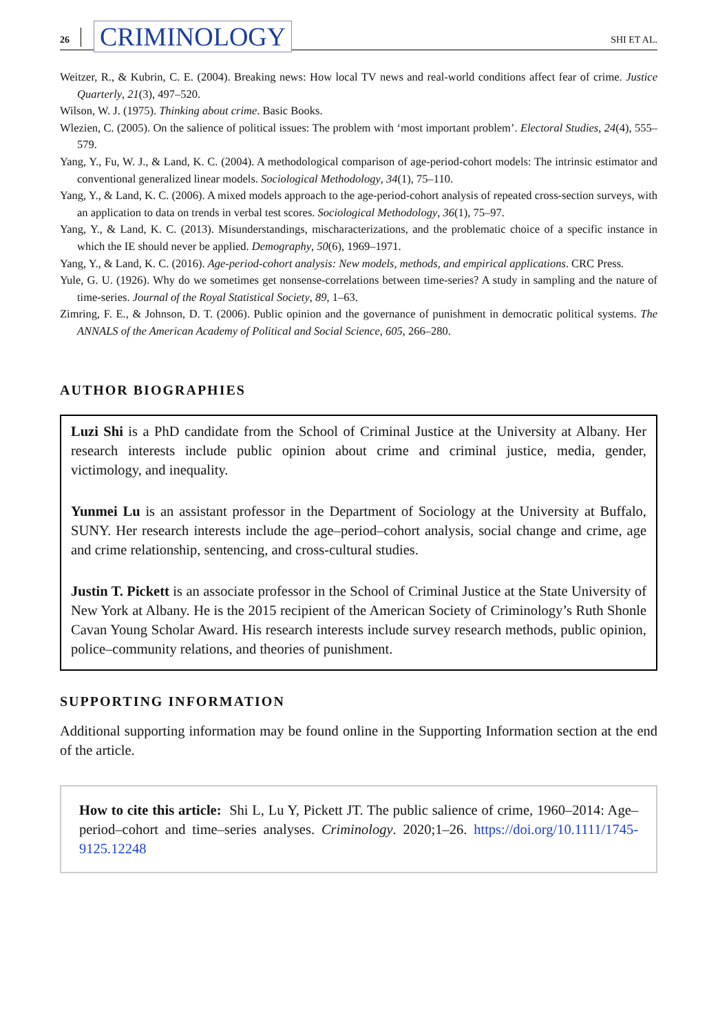26 CRIMINOLOGY SHI ET AL.
Weitzer, R., & Kubrin, C. E. (2004). Breaking news: How local TV news and real-world conditions affect fear of crime. Justice Quarterly, 21(3), 497–520.
Wilson, W. J. (1975). Thinking about crime. Basic Books.
Wlezien, C. (2005). On the salience of political issues: The problem with ‘most important problem’. Electoral Studies, 24(4), 555–579.
Yang, Y., Fu, W. J., & Land, K. C. (2004). A methodological comparison of age-period-cohort models: The intrinsic estimator and conventional generalized linear models. Sociological Methodology, 34(1), 75–110.
Yang, Y., & Land, K. C. (2006). A mixed models approach to the age-period-cohort analysis of repeated cross-section surveys, with an application to data on trends in verbal test scores. Sociological Methodology, 36(1), 75–97.
Yang, Y., & Land, K. C. (2013). Misunderstandings, mischaracterizations, and the problematic choice of a specific instance in which the IE should never be applied. Demography, 50(6), 1969–1971.
Yang, Y., & Land, K. C. (2016). Age-period-cohort analysis: New models, methods, and empirical applications. CRC Press.
Yule, G. U. (1926). Why do we sometimes get nonsense-correlations between time-series? A study in sampling and the nature of time-series. Journal of the Royal Statistical Society, 89, 1–63.
Zimring, F. E., & Johnson, D. T. (2006). Public opinion and the governance of punishment in democratic political systems. The ANNALS of the American Academy of Political and Social Science, 605, 266–280.
AUTHOR BIOGRAPHIES
Luzi Shi is a PhD candidate from the School of Criminal Justice at the University at Albany. Her research interests include public opinion about crime and criminal justice, media, gender, victimology, and inequality.
Yunmei Lu is an assistant professor in the Department of Sociology at the University at Buffalo, SUNY. Her research interests include the age–period–cohort analysis, social change and crime, age and crime relationship, sentencing, and cross-cultural studies.
Justin T. Pickett is an associate professor in the School of Criminal Justice at the State University of New York at Albany. He is the 2015 recipient of the American Society of Criminology’s Ruth Shonle Cavan Young Scholar Award. His research interests include survey research methods, public opinion, police–community relations, and theories of punishment.
SUPPORTING INFORMATION
Additional supporting information may be found online in the Supporting Information section at the end of the article.
How to cite this article: Shi L, Lu Y, Pickett JT. The public salience of crime, 1960–2014: Age–period–cohort and time–series analyses. Criminology. 2020;1–26. https://doi.org/10.1111/1745-9125.12248